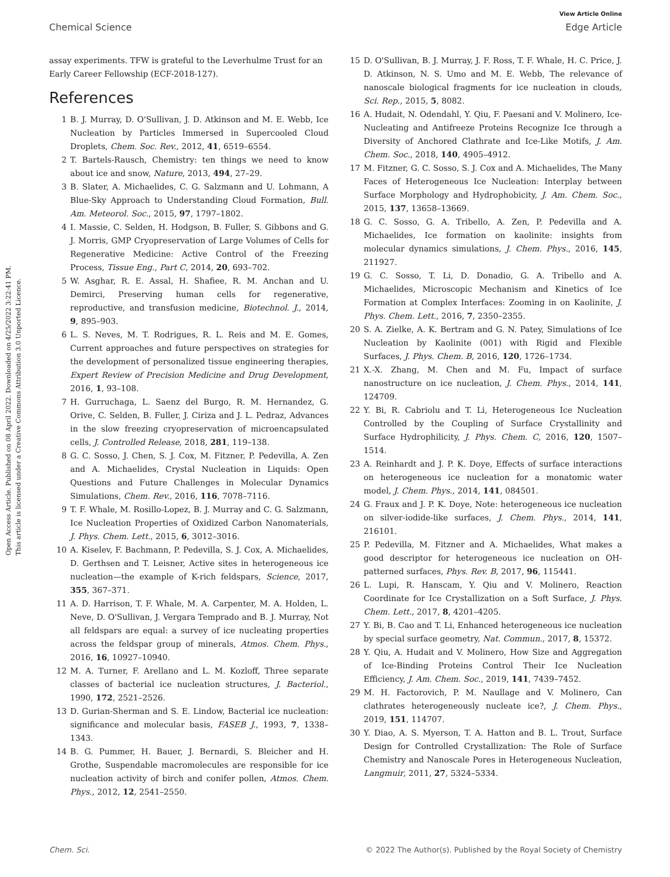View Article Online
Chemical Science Edge Article
Open Access Article. Published on 08 April 2022. Downloaded on 4/25/2022 3:22:41 PM.
This article is licensed under a Creative Commons Attribution 3.0 Unported Licence.
assay experiments. TFW is grateful to the Leverhulme Trust for an Early Career Fellowship (ECF-2018-127).
References
1 B. J. Murray, D. O'Sullivan, J. D. Atkinson and M. E. Webb, Ice Nucleation by Particles Immersed in Supercooled Cloud Droplets, Chem. Soc. Rev., 2012, 41, 6519–6554.
2 T. Bartels-Rausch, Chemistry: ten things we need to know about ice and snow, Nature, 2013, 494, 27–29.
3 B. Slater, A. Michaelides, C. G. Salzmann and U. Lohmann, A Blue-Sky Approach to Understanding Cloud Formation, Bull. Am. Meteorol. Soc., 2015, 97, 1797–1802.
4 I. Massie, C. Selden, H. Hodgson, B. Fuller, S. Gibbons and G. J. Morris, GMP Cryopreservation of Large Volumes of Cells for Regenerative Medicine: Active Control of the Freezing Process, Tissue Eng., Part C, 2014, 20, 693–702.
5 W. Asghar, R. E. Assal, H. Shafiee, R. M. Anchan and U. Demirci, Preserving human cells for regenerative, reproductive, and transfusion medicine, Biotechnol. J., 2014, 9, 895–903.
6 L. S. Neves, M. T. Rodrigues, R. L. Reis and M. E. Gomes, Current approaches and future perspectives on strategies for the development of personalized tissue engineering therapies, Expert Review of Precision Medicine and Drug Development, 2016, 1, 93–108.
7 H. Gurruchaga, L. Saenz del Burgo, R. M. Hernandez, G. Orive, C. Selden, B. Fuller, J. Ciriza and J. L. Pedraz, Advances in the slow freezing cryopreservation of microencapsulated cells, J. Controlled Release, 2018, 281, 119–138.
8 G. C. Sosso, J. Chen, S. J. Cox, M. Fitzner, P. Pedevilla, A. Zen and A. Michaelides, Crystal Nucleation in Liquids: Open Questions and Future Challenges in Molecular Dynamics Simulations, Chem. Rev., 2016, 116, 7078–7116.
9 T. F. Whale, M. Rosillo-Lopez, B. J. Murray and C. G. Salzmann, Ice Nucleation Properties of Oxidized Carbon Nanomaterials, J. Phys. Chem. Lett., 2015, 6, 3012–3016.
10 A. Kiselev, F. Bachmann, P. Pedevilla, S. J. Cox, A. Michaelides, D. Gerthsen and T. Leisner, Active sites in heterogeneous ice nucleation—the example of K-rich feldspars, Science, 2017, 355, 367–371.
11 A. D. Harrison, T. F. Whale, M. A. Carpenter, M. A. Holden, L. Neve, D. O'Sullivan, J. Vergara Temprado and B. J. Murray, Not all feldspars are equal: a survey of ice nucleating properties across the feldspar group of minerals, Atmos. Chem. Phys., 2016, 16, 10927–10940.
12 M. A. Turner, F. Arellano and L. M. Kozloff, Three separate classes of bacterial ice nucleation structures, J. Bacteriol., 1990, 172, 2521–2526.
13 D. Gurian-Sherman and S. E. Lindow, Bacterial ice nucleation: significance and molecular basis, FASEB J., 1993, 7, 1338–1343.
14 B. G. Pummer, H. Bauer, J. Bernardi, S. Bleicher and H. Grothe, Suspendable macromolecules are responsible for ice nucleation activity of birch and conifer pollen, Atmos. Chem. Phys., 2012, 12, 2541–2550.
15 D. O'Sullivan, B. J. Murray, J. F. Ross, T. F. Whale, H. C. Price, J. D. Atkinson, N. S. Umo and M. E. Webb, The relevance of nanoscale biological fragments for ice nucleation in clouds, Sci. Rep., 2015, 5, 8082.
16 A. Hudait, N. Odendahl, Y. Qiu, F. Paesani and V. Molinero, Ice-Nucleating and Antifreeze Proteins Recognize Ice through a Diversity of Anchored Clathrate and Ice-Like Motifs, J. Am. Chem. Soc., 2018, 140, 4905–4912.
17 M. Fitzner, G. C. Sosso, S. J. Cox and A. Michaelides, The Many Faces of Heterogeneous Ice Nucleation: Interplay between Surface Morphology and Hydrophobicity, J. Am. Chem. Soc., 2015, 137, 13658–13669.
18 G. C. Sosso, G. A. Tribello, A. Zen, P. Pedevilla and A. Michaelides, Ice formation on kaolinite: insights from molecular dynamics simulations, J. Chem. Phys., 2016, 145, 211927.
19 G. C. Sosso, T. Li, D. Donadio, G. A. Tribello and A. Michaelides, Microscopic Mechanism and Kinetics of Ice Formation at Complex Interfaces: Zooming in on Kaolinite, J. Phys. Chem. Lett., 2016, 7, 2350–2355.
20 S. A. Zielke, A. K. Bertram and G. N. Patey, Simulations of Ice Nucleation by Kaolinite (001) with Rigid and Flexible Surfaces, J. Phys. Chem. B, 2016, 120, 1726–1734.
21 X.-X. Zhang, M. Chen and M. Fu, Impact of surface nanostructure on ice nucleation, J. Chem. Phys., 2014, 141, 124709.
22 Y. Bi, R. Cabriolu and T. Li, Heterogeneous Ice Nucleation Controlled by the Coupling of Surface Crystallinity and Surface Hydrophilicity, J. Phys. Chem. C, 2016, 120, 1507–1514.
23 A. Reinhardt and J. P. K. Doye, Effects of surface interactions on heterogeneous ice nucleation for a monatomic water model, J. Chem. Phys., 2014, 141, 084501.
24 G. Fraux and J. P. K. Doye, Note: heterogeneous ice nucleation on silver-iodide-like surfaces, J. Chem. Phys., 2014, 141, 216101.
25 P. Pedevilla, M. Fitzner and A. Michaelides, What makes a good descriptor for heterogeneous ice nucleation on OH-patterned surfaces, Phys. Rev. B, 2017, 96, 115441.
26 L. Lupi, R. Hanscam, Y. Qiu and V. Molinero, Reaction Coordinate for Ice Crystallization on a Soft Surface, J. Phys. Chem. Lett., 2017, 8, 4201–4205.
27 Y. Bi, B. Cao and T. Li, Enhanced heterogeneous ice nucleation by special surface geometry, Nat. Commun., 2017, 8, 15372.
28 Y. Qiu, A. Hudait and V. Molinero, How Size and Aggregation of Ice-Binding Proteins Control Their Ice Nucleation Efficiency, J. Am. Chem. Soc., 2019, 141, 7439–7452.
29 M. H. Factorovich, P. M. Naullage and V. Molinero, Can clathrates heterogeneously nucleate ice?, J. Chem. Phys., 2019, 151, 114707.
30 Y. Diao, A. S. Myerson, T. A. Hatton and B. L. Trout, Surface Design for Controlled Crystallization: The Role of Surface Chemistry and Nanoscale Pores in Heterogeneous Nucleation, Langmuir, 2011, 27, 5324–5334.
Chem. Sci. © 2022 The Author(s). Published by the Royal Society of Chemistry